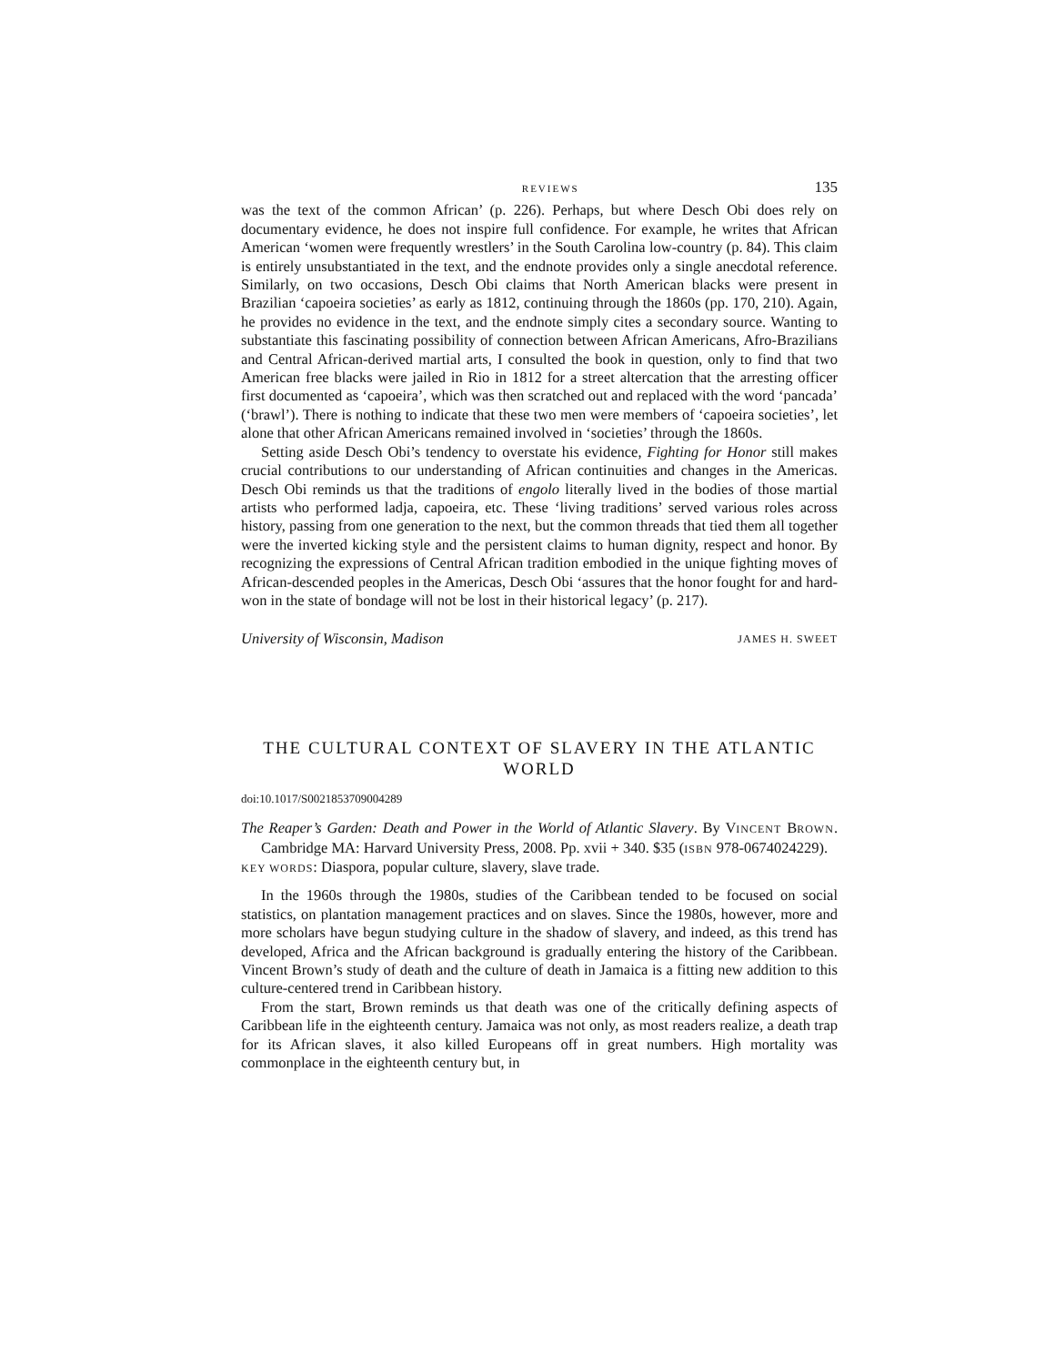REVIEWS 135
was the text of the common African’ (p. 226). Perhaps, but where Desch Obi does rely on documentary evidence, he does not inspire full confidence. For example, he writes that African American ‘women were frequently wrestlers’ in the South Carolina low-country (p. 84). This claim is entirely unsubstantiated in the text, and the endnote provides only a single anecdotal reference. Similarly, on two occasions, Desch Obi claims that North American blacks were present in Brazilian ‘capoeira societies’ as early as 1812, continuing through the 1860s (pp. 170, 210). Again, he provides no evidence in the text, and the endnote simply cites a secondary source. Wanting to substantiate this fascinating possibility of connection between African Americans, Afro-Brazilians and Central African-derived martial arts, I consulted the book in question, only to find that two American free blacks were jailed in Rio in 1812 for a street altercation that the arresting officer first documented as ‘capoeira’, which was then scratched out and replaced with the word ‘pancada’ (‘brawl’). There is nothing to indicate that these two men were members of ‘capoeira societies’, let alone that other African Americans remained involved in ‘societies’ through the 1860s.
Setting aside Desch Obi’s tendency to overstate his evidence, Fighting for Honor still makes crucial contributions to our understanding of African continuities and changes in the Americas. Desch Obi reminds us that the traditions of engolo literally lived in the bodies of those martial artists who performed ladja, capoeira, etc. These ‘living traditions’ served various roles across history, passing from one generation to the next, but the common threads that tied them all together were the inverted kicking style and the persistent claims to human dignity, respect and honor. By recognizing the expressions of Central African tradition embodied in the unique fighting moves of African-descended peoples in the Americas, Desch Obi ‘assures that the honor fought for and hard-won in the state of bondage will not be lost in their historical legacy’ (p. 217).
University of Wisconsin, Madison JAMES H. SWEET
THE CULTURAL CONTEXT OF SLAVERY IN THE ATLANTIC WORLD
doi:10.1017/S0021853709004289
The Reaper’s Garden: Death and Power in the World of Atlantic Slavery. By VINCENT BROWN. Cambridge MA: Harvard University Press, 2008. Pp. xvii + 340. $35 (ISBN 978-0674024229).
KEY WORDS: Diaspora, popular culture, slavery, slave trade.
In the 1960s through the 1980s, studies of the Caribbean tended to be focused on social statistics, on plantation management practices and on slaves. Since the 1980s, however, more and more scholars have begun studying culture in the shadow of slavery, and indeed, as this trend has developed, Africa and the African background is gradually entering the history of the Caribbean. Vincent Brown’s study of death and the culture of death in Jamaica is a fitting new addition to this culture-centered trend in Caribbean history.
From the start, Brown reminds us that death was one of the critically defining aspects of Caribbean life in the eighteenth century. Jamaica was not only, as most readers realize, a death trap for its African slaves, it also killed Europeans off in great numbers. High mortality was commonplace in the eighteenth century but, in